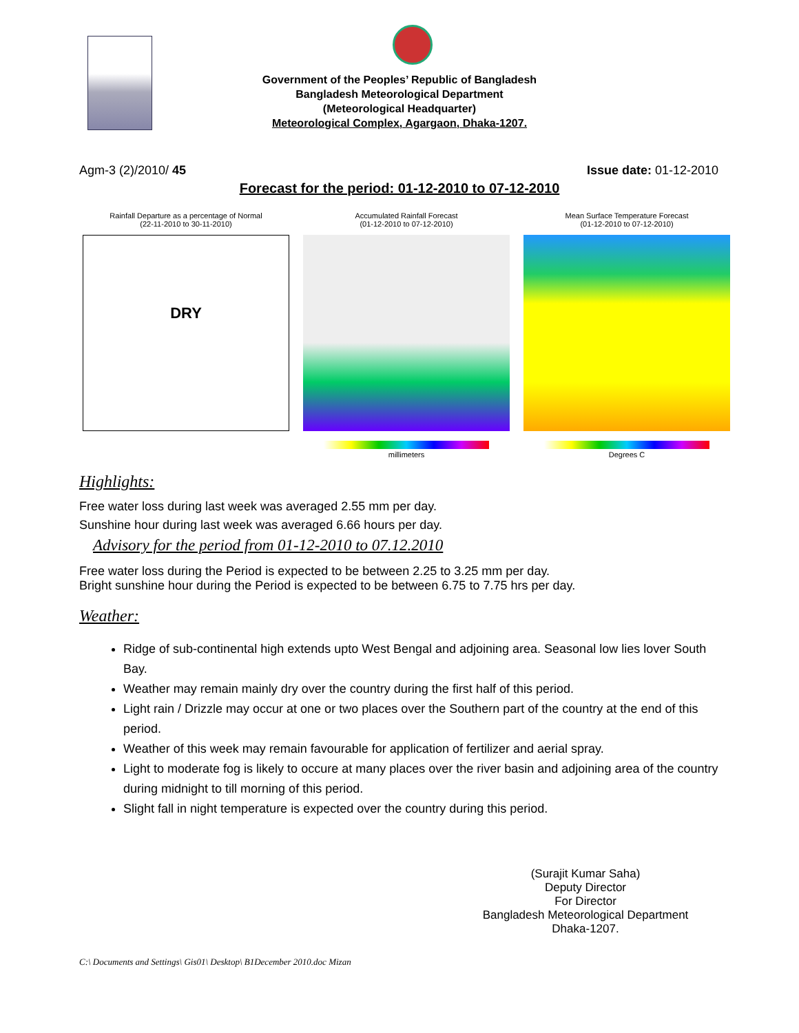Government of the Peoples’ Republic of Bangladesh
Bangladesh Meteorological Department
(Meteorological Headquarter)
Meteorological Complex, Agargaon, Dhaka-1207.
Agm-3 (2)/2010/ 45 Issue date: 01-12-2010
Forecast for the period: 01-12-2010 to 07-12-2010
Rainfall Departure as a percentage of Normal
(22-11-2010 to 30-11-2010)
DRY
Accumulated Rainfall Forecast
(01-12-2010 to 07-12-2010)
millimeters
Mean Surface Temperature Forecast
(01-12-2010 to 07-12-2010)
Degrees C
Highlights:
Free water loss during last week was averaged 2.55 mm per day.
Sunshine hour during last week was averaged 6.66 hours per day.
Advisory for the period from 01-12-2010 to 07.12.2010
Free water loss during the Period is expected to be between 2.25 to 3.25 mm per day.
Bright sunshine hour during the Period is expected to be between 6.75 to 7.75 hrs per day.
Weather:
Ridge of sub-continental high extends upto West Bengal and adjoining area. Seasonal low lies lover South Bay.
Weather may remain mainly dry over the country during the first half of this period.
Light rain / Drizzle may occur at one or two places over the Southern part of the country at the end of this period.
Weather of this week may remain favourable for application of fertilizer and aerial spray.
Light to moderate fog is likely to occure at many places over the river basin and adjoining area of the country during midnight to till morning of this period.
Slight fall in night temperature is expected over the country during this period.
(Surajit Kumar Saha)
Deputy Director
For Director
Bangladesh Meteorological Department
Dhaka-1207.
C:\ Documents and Settings\ Gis01\ Desktop\ B1December 2010.doc Mizan